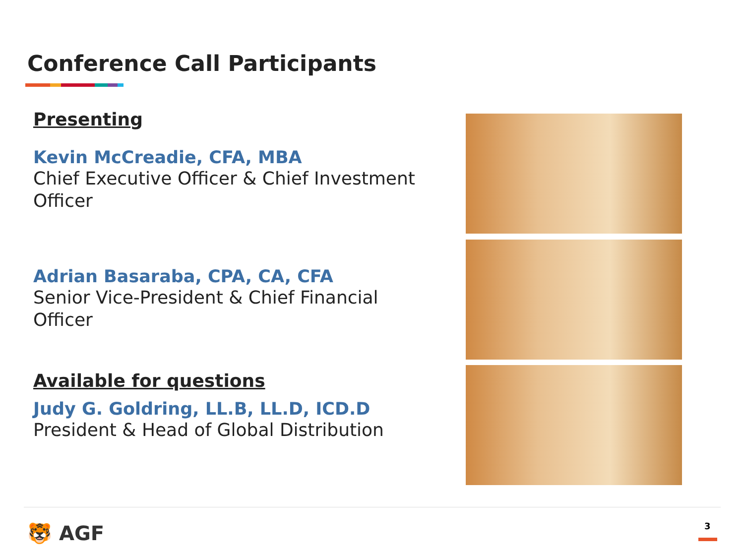Conference Call Participants
Presenting
Kevin McCreadie, CFA, MBA
Chief Executive Officer & Chief Investment Officer
Adrian Basaraba, CPA, CA, CFA
Senior Vice-President & Chief Financial Officer
Available for questions
Judy G. Goldring, LL.B, LL.D, ICD.D
President & Head of Global Distribution
🐯 AGF 3